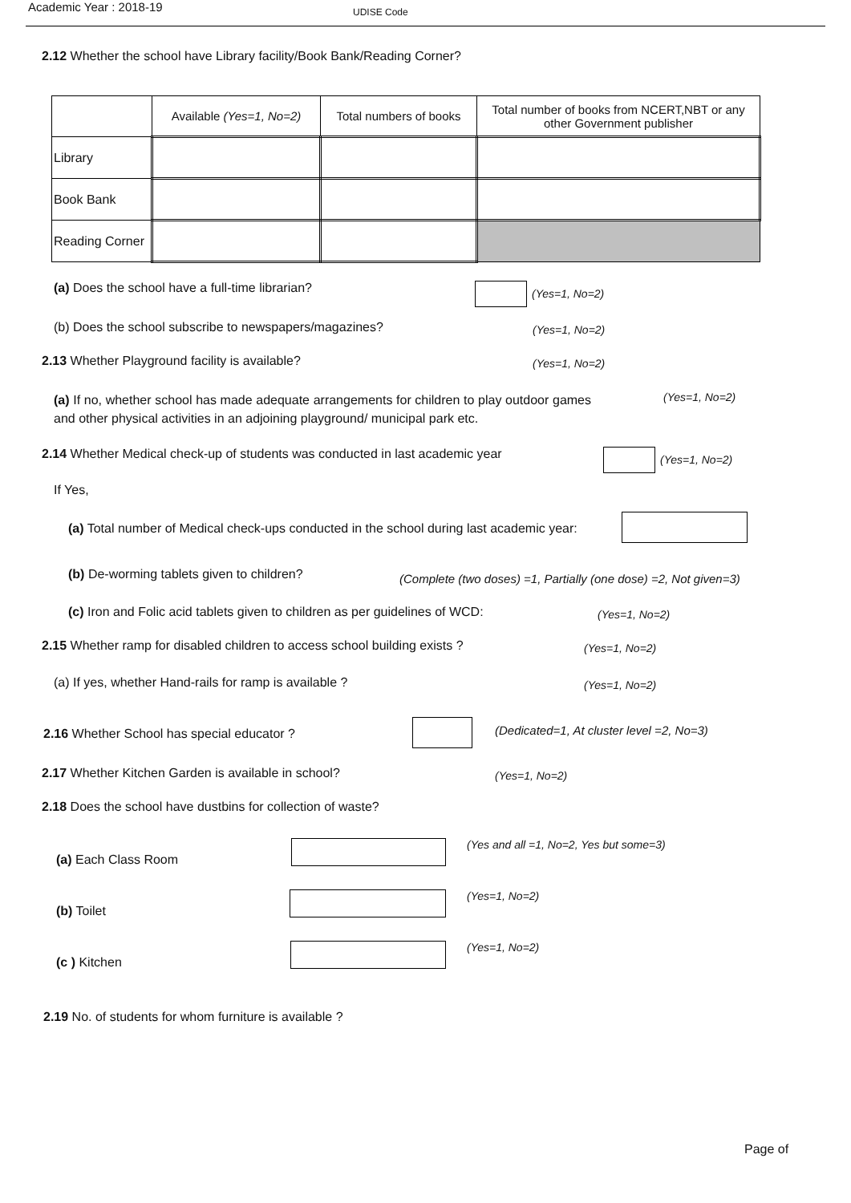Academic Year : 2018-19
UDISE Code
2.12 Whether the school have Library facility/Book Bank/Reading Corner?
| | Available (Yes=1, No=2) | Total numbers of books | Total number of books from NCERT,NBT or any other Government publisher |
| --- | --- | --- | --- |
| Library | | | |
| Book Bank | | | |
| Reading Corner | | | |
(a) Does the school have a full-time librarian?
(Yes=1, No=2)
(b) Does the school subscribe to newspapers/magazines?
(Yes=1, No=2)
2.13 Whether Playground facility is available?
(Yes=1, No=2)
(a) If no, whether school has made adequate arrangements for children to play outdoor games and other physical activities in an adjoining playground/ municipal park etc.
(Yes=1, No=2)
2.14 Whether Medical check-up of students was conducted in last academic year
(Yes=1, No=2)
If Yes,
(a) Total number of Medical check-ups conducted in the school during last academic year:
(b) De-worming tablets given to children?
(Complete (two doses) =1, Partially (one dose) =2, Not given=3)
(c) Iron and Folic acid tablets given to children as per guidelines of WCD:
(Yes=1, No=2)
2.15 Whether ramp for disabled children to access school building exists ?
(Yes=1, No=2)
(a) If yes, whether Hand-rails for ramp is available ?
(Yes=1, No=2)
2.16 Whether School has special educator ?
(Dedicated=1, At cluster level =2, No=3)
2.17 Whether Kitchen Garden is available in school?
(Yes=1, No=2)
2.18 Does the school have dustbins for collection of waste?
(a) Each Class Room
(Yes and all =1, No=2, Yes but some=3)
(b) Toilet
(Yes=1, No=2)
(c ) Kitchen
(Yes=1, No=2)
2.19 No. of students for whom furniture is available ?
Page of